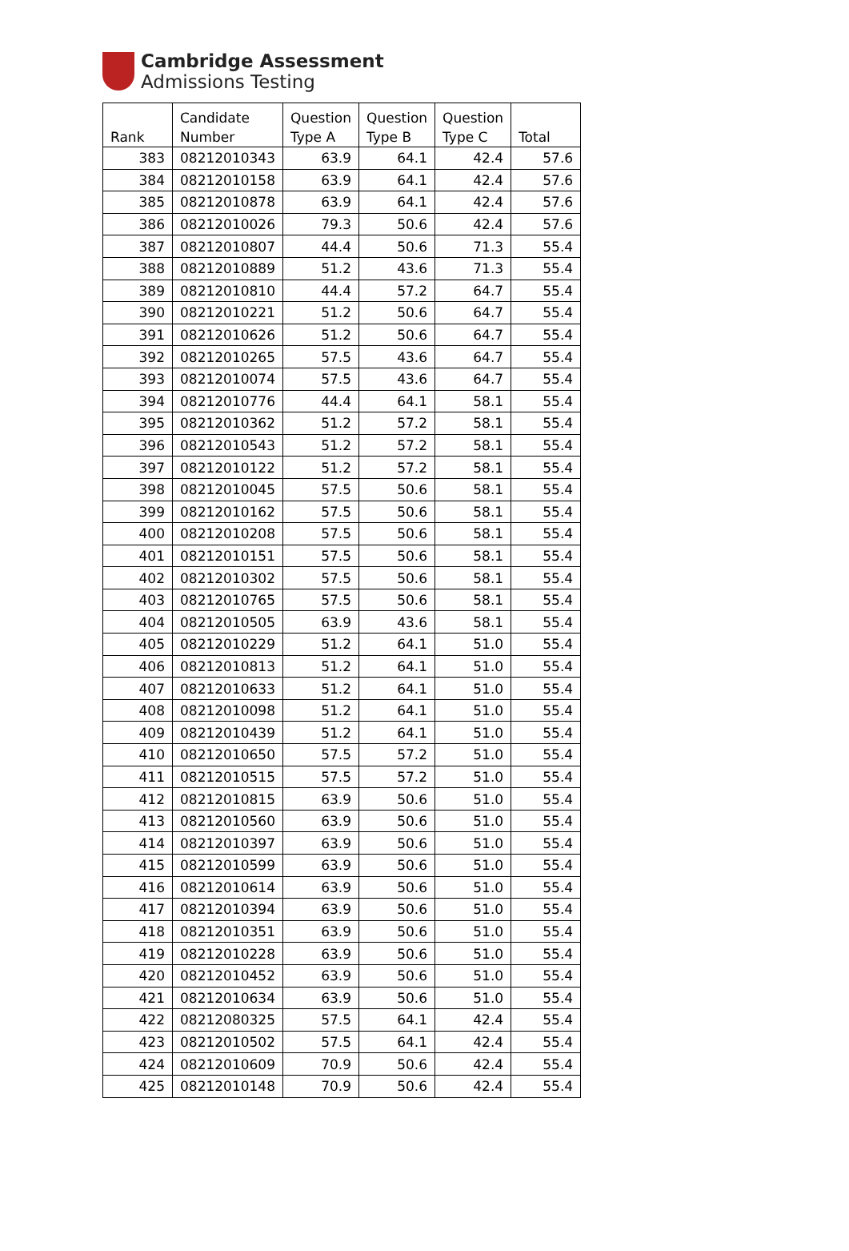Cambridge Assessment
Admissions Testing
| Rank | Candidate Number | Question Type A | Question Type B | Question Type C | Total |
| --- | --- | --- | --- | --- | --- |
| 383 | 08212010343 | 63.9 | 64.1 | 42.4 | 57.6 |
| 384 | 08212010158 | 63.9 | 64.1 | 42.4 | 57.6 |
| 385 | 08212010878 | 63.9 | 64.1 | 42.4 | 57.6 |
| 386 | 08212010026 | 79.3 | 50.6 | 42.4 | 57.6 |
| 387 | 08212010807 | 44.4 | 50.6 | 71.3 | 55.4 |
| 388 | 08212010889 | 51.2 | 43.6 | 71.3 | 55.4 |
| 389 | 08212010810 | 44.4 | 57.2 | 64.7 | 55.4 |
| 390 | 08212010221 | 51.2 | 50.6 | 64.7 | 55.4 |
| 391 | 08212010626 | 51.2 | 50.6 | 64.7 | 55.4 |
| 392 | 08212010265 | 57.5 | 43.6 | 64.7 | 55.4 |
| 393 | 08212010074 | 57.5 | 43.6 | 64.7 | 55.4 |
| 394 | 08212010776 | 44.4 | 64.1 | 58.1 | 55.4 |
| 395 | 08212010362 | 51.2 | 57.2 | 58.1 | 55.4 |
| 396 | 08212010543 | 51.2 | 57.2 | 58.1 | 55.4 |
| 397 | 08212010122 | 51.2 | 57.2 | 58.1 | 55.4 |
| 398 | 08212010045 | 57.5 | 50.6 | 58.1 | 55.4 |
| 399 | 08212010162 | 57.5 | 50.6 | 58.1 | 55.4 |
| 400 | 08212010208 | 57.5 | 50.6 | 58.1 | 55.4 |
| 401 | 08212010151 | 57.5 | 50.6 | 58.1 | 55.4 |
| 402 | 08212010302 | 57.5 | 50.6 | 58.1 | 55.4 |
| 403 | 08212010765 | 57.5 | 50.6 | 58.1 | 55.4 |
| 404 | 08212010505 | 63.9 | 43.6 | 58.1 | 55.4 |
| 405 | 08212010229 | 51.2 | 64.1 | 51.0 | 55.4 |
| 406 | 08212010813 | 51.2 | 64.1 | 51.0 | 55.4 |
| 407 | 08212010633 | 51.2 | 64.1 | 51.0 | 55.4 |
| 408 | 08212010098 | 51.2 | 64.1 | 51.0 | 55.4 |
| 409 | 08212010439 | 51.2 | 64.1 | 51.0 | 55.4 |
| 410 | 08212010650 | 57.5 | 57.2 | 51.0 | 55.4 |
| 411 | 08212010515 | 57.5 | 57.2 | 51.0 | 55.4 |
| 412 | 08212010815 | 63.9 | 50.6 | 51.0 | 55.4 |
| 413 | 08212010560 | 63.9 | 50.6 | 51.0 | 55.4 |
| 414 | 08212010397 | 63.9 | 50.6 | 51.0 | 55.4 |
| 415 | 08212010599 | 63.9 | 50.6 | 51.0 | 55.4 |
| 416 | 08212010614 | 63.9 | 50.6 | 51.0 | 55.4 |
| 417 | 08212010394 | 63.9 | 50.6 | 51.0 | 55.4 |
| 418 | 08212010351 | 63.9 | 50.6 | 51.0 | 55.4 |
| 419 | 08212010228 | 63.9 | 50.6 | 51.0 | 55.4 |
| 420 | 08212010452 | 63.9 | 50.6 | 51.0 | 55.4 |
| 421 | 08212010634 | 63.9 | 50.6 | 51.0 | 55.4 |
| 422 | 08212080325 | 57.5 | 64.1 | 42.4 | 55.4 |
| 423 | 08212010502 | 57.5 | 64.1 | 42.4 | 55.4 |
| 424 | 08212010609 | 70.9 | 50.6 | 42.4 | 55.4 |
| 425 | 08212010148 | 70.9 | 50.6 | 42.4 | 55.4 |